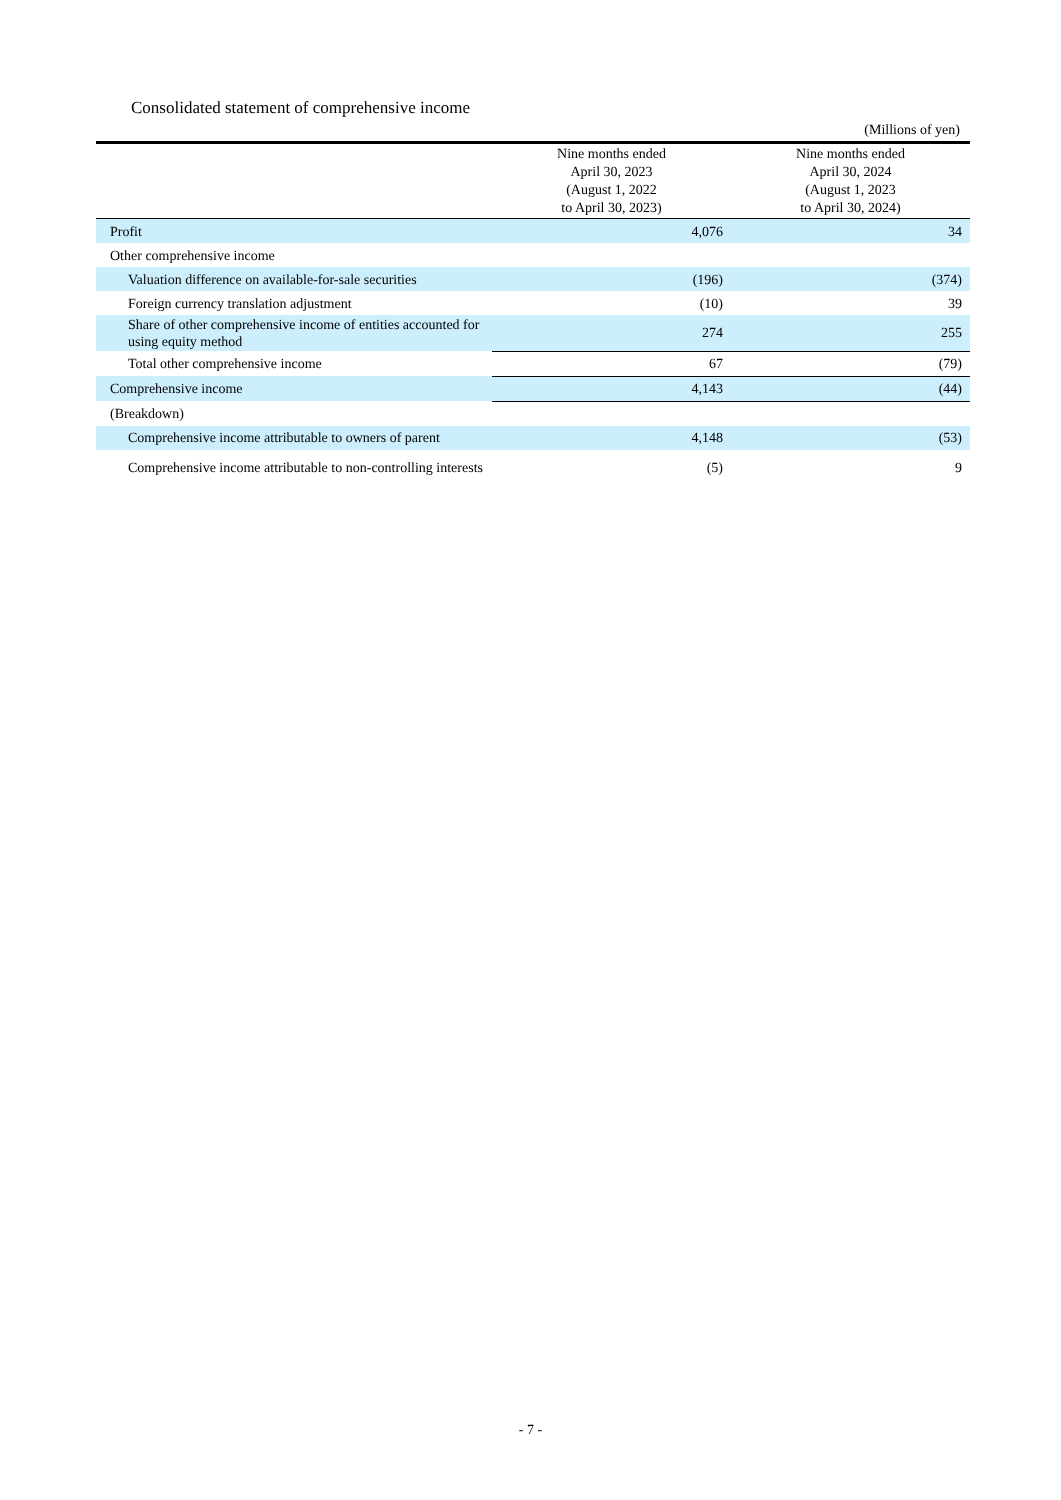Consolidated statement of comprehensive income
(Millions of yen)
| | Nine months ended April 30, 2023 (August 1, 2022 to April 30, 2023) | Nine months ended April 30, 2024 (August 1, 2023 to April 30, 2024) |
| --- | --- | --- |
| Profit | 4,076 | 34 |
| Other comprehensive income | | |
| Valuation difference on available-for-sale securities | (196) | (374) |
| Foreign currency translation adjustment | (10) | 39 |
| Share of other comprehensive income of entities accounted for using equity method | 274 | 255 |
| Total other comprehensive income | 67 | (79) |
| Comprehensive income | 4,143 | (44) |
| (Breakdown) | | |
| Comprehensive income attributable to owners of parent | 4,148 | (53) |
| Comprehensive income attributable to non-controlling interests | (5) | 9 |
- 7 -